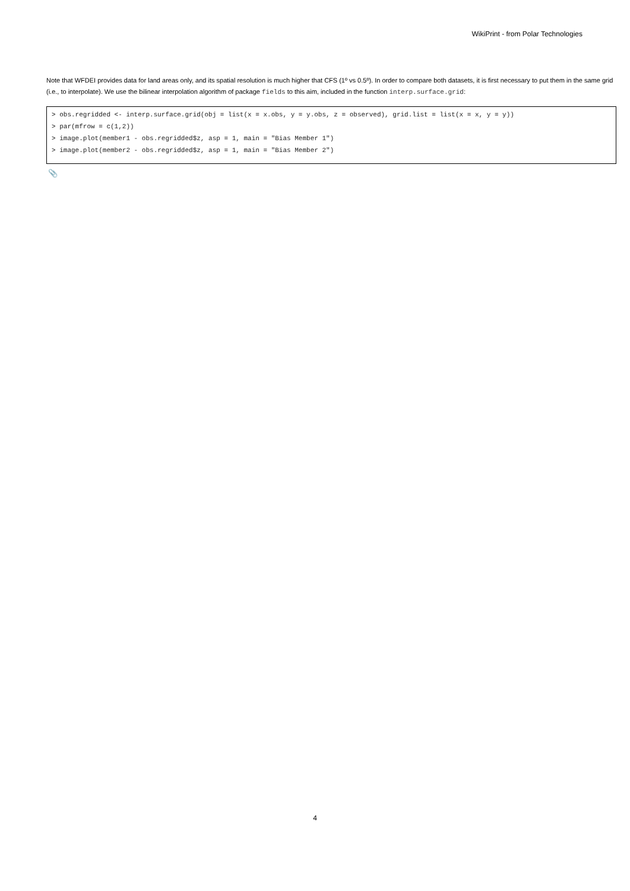WikiPrint - from Polar Technologies
Note that WFDEI provides data for land areas only, and its spatial resolution is much higher that CFS (1º vs 0.5º). In order to compare both datasets, it is first necessary to put them in the same grid (i.e., to interpolate). We use the bilinear interpolation algorithm of package fields to this aim, included in the function interp.surface.grid:
> obs.regridded <- interp.surface.grid(obj = list(x = x.obs, y = y.obs, z = observed), grid.list = list(x = x, y = y))
> par(mfrow = c(1,2))
> image.plot(member1 - obs.regridded$z, asp = 1, main = "Bias Member 1")
> image.plot(member2 - obs.regridded$z, asp = 1, main = "Bias Member 2")
📎
4